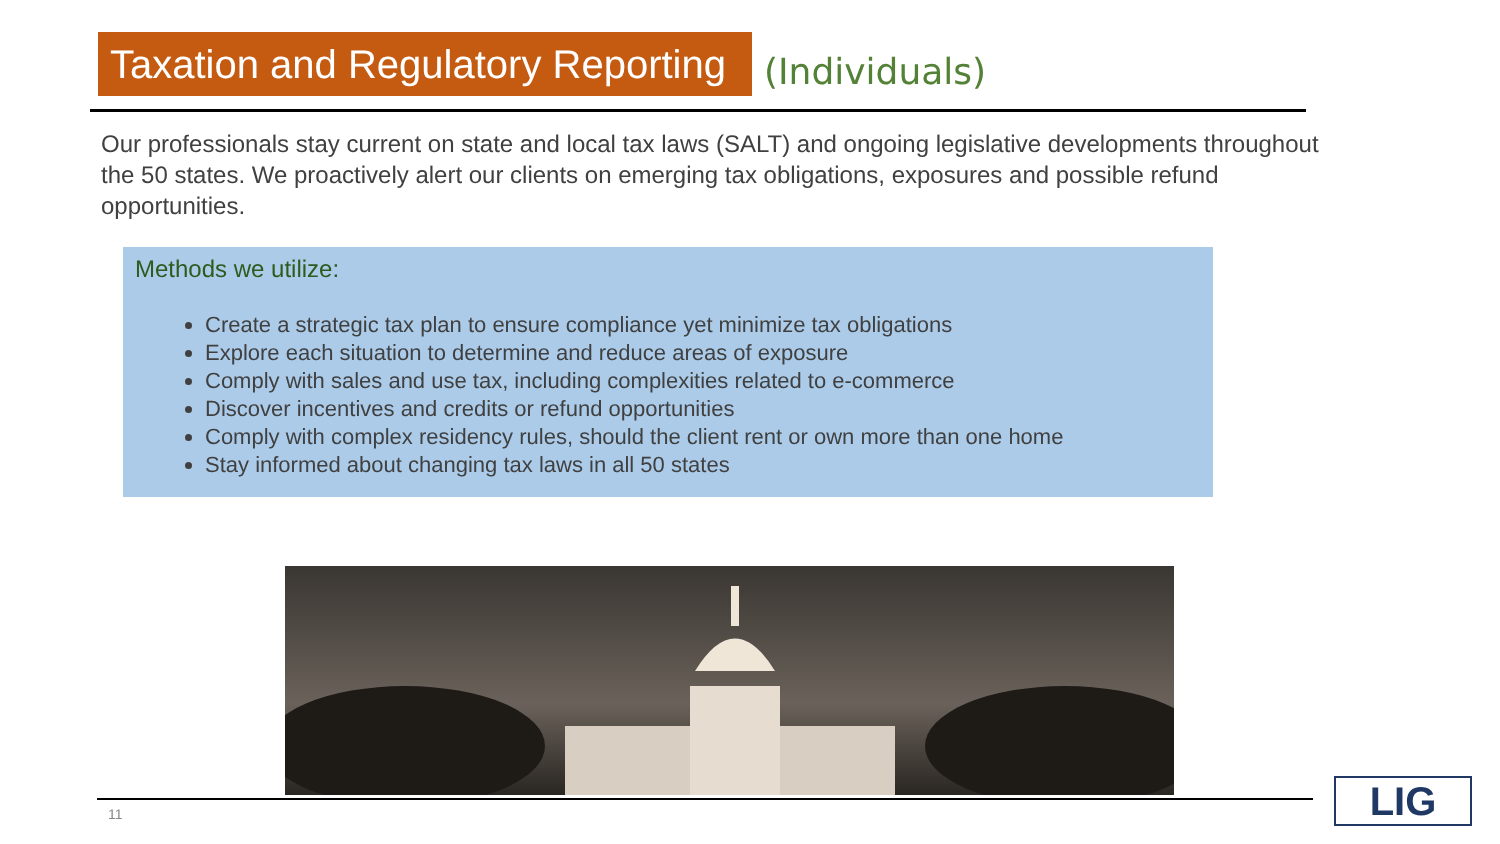Taxation and Regulatory Reporting
(Individuals)
Our professionals stay current on state and local tax laws (SALT) and ongoing legislative developments throughout the 50 states. We proactively alert our clients on emerging tax obligations, exposures and possible refund opportunities.
Methods we utilize:
Create a strategic tax plan to ensure compliance yet minimize tax obligations
Explore each situation to determine and reduce areas of exposure
Comply with sales and use tax, including complexities related to e-commerce
Discover incentives and credits or refund opportunities
Comply with complex residency rules, should the client rent or own more than one home
Stay informed about changing tax laws in all 50 states
11 LIG